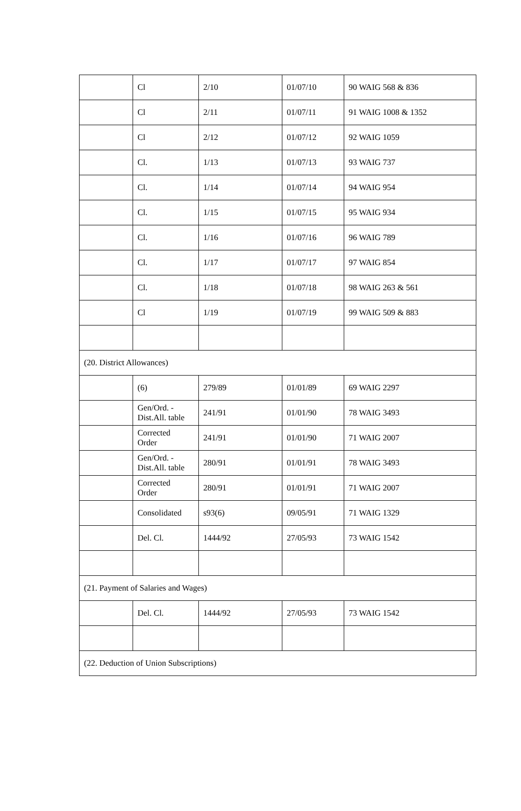| | Cl | 2/10 | 01/07/10 | 90 WAIG 568 & 836 |
| | Cl | 2/11 | 01/07/11 | 91 WAIG 1008 & 1352 |
| | Cl | 2/12 | 01/07/12 | 92 WAIG 1059 |
| | Cl. | 1/13 | 01/07/13 | 93 WAIG 737 |
| | Cl. | 1/14 | 01/07/14 | 94 WAIG 954 |
| | Cl. | 1/15 | 01/07/15 | 95 WAIG 934 |
| | Cl. | 1/16 | 01/07/16 | 96 WAIG 789 |
| | Cl. | 1/17 | 01/07/17 | 97 WAIG 854 |
| | Cl. | 1/18 | 01/07/18 | 98 WAIG 263 & 561 |
| | Cl | 1/19 | 01/07/19 | 99 WAIG 509 & 883 |
| (20. District Allowances) | | | | |
| | (6) | 279/89 | 01/01/89 | 69 WAIG 2297 |
| | Gen/Ord. - Dist.All. table | 241/91 | 01/01/90 | 78 WAIG 3493 |
| | Corrected Order | 241/91 | 01/01/90 | 71 WAIG 2007 |
| | Gen/Ord. - Dist.All. table | 280/91 | 01/01/91 | 78 WAIG 3493 |
| | Corrected Order | 280/91 | 01/01/91 | 71 WAIG 2007 |
| | Consolidated | s93(6) | 09/05/91 | 71 WAIG 1329 |
| | Del. Cl. | 1444/92 | 27/05/93 | 73 WAIG 1542 |
| (21. Payment of Salaries and Wages) | | | | |
| | Del. Cl. | 1444/92 | 27/05/93 | 73 WAIG 1542 |
| (22. Deduction of Union Subscriptions) | | | | |